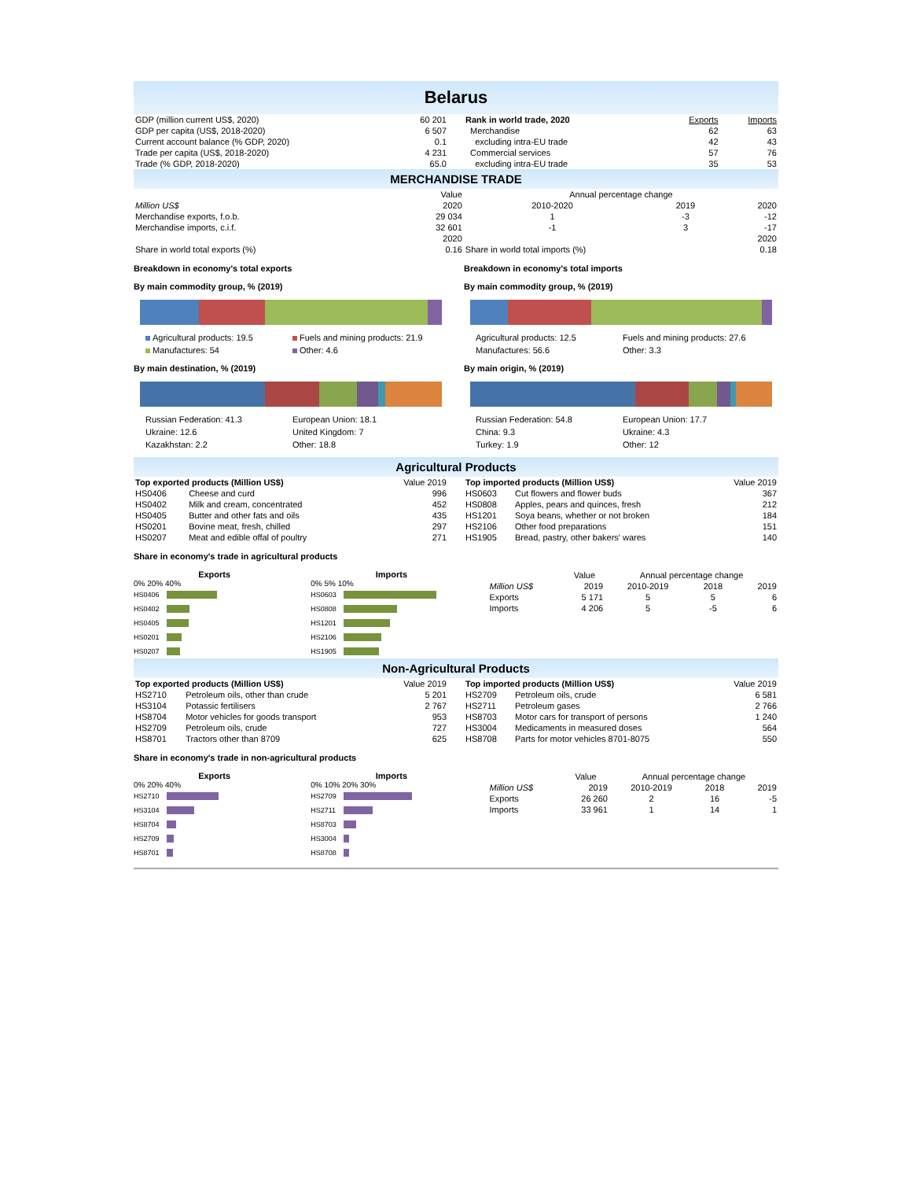Belarus
| GDP (million current US$, 2020) | 60 201 |
| GDP per capita (US$, 2018-2020) | 6 507 |
| Current account balance (% GDP, 2020) | 0.1 |
| Trade per capita (US$, 2018-2020) | 4 231 |
| Trade (% GDP, 2018-2020) | 65.0 |
| Rank in world trade, 2020 | Exports | Imports |
| --- | --- | --- |
| Merchandise | 62 | 63 |
| excluding intra-EU trade | 42 | 43 |
| Commercial services | 57 | 76 |
| excluding intra-EU trade | 35 | 53 |
MERCHANDISE TRADE
| | Value | Annual percentage change | | |
| Million US$ | 2020 | 2010-2020 | 2019 | 2020 |
| Merchandise exports, f.o.b. | 29 034 | 1 | -3 | -12 |
| Merchandise imports, c.i.f. | 32 601 | -1 | 3 | -17 |
| | 2020 | | | 2020 |
| Share in world total exports (%) | 0.16 | Share in world total imports (%) | | 0.18 |
Breakdown in economy's total exports
By main commodity group, % (2019)
Agricultural products: 19.5 Fuels and mining products: 21.9 Manufactures: 54 Other: 4.6
By main destination, % (2019)
Russian Federation: 41.3 European Union: 18.1 Ukraine: 12.6 United Kingdom: 7 Kazakhstan: 2.2 Other: 18.8
Breakdown in economy's total imports
By main commodity group, % (2019)
Agricultural products: 12.5 Fuels and mining products: 27.6 Manufactures: 56.6 Other: 3.3
By main origin, % (2019)
Russian Federation: 54.8 European Union: 17.7 China: 9.3 Ukraine: 4.3 Turkey: 1.9 Other: 12
Agricultural Products
| Top exported products (Million US$) | | Value 2019 |
| --- | --- | --- |
| HS0406 | Cheese and curd | 996 |
| HS0402 | Milk and cream, concentrated | 452 |
| HS0405 | Butter and other fats and oils | 435 |
| HS0201 | Bovine meat, fresh, chilled | 297 |
| HS0207 | Meat and edible offal of poultry | 271 |
| Top imported products (Million US$) | | Value 2019 |
| --- | --- | --- |
| HS0603 | Cut flowers and flower buds | 367 |
| HS0808 | Apples, pears and quinces, fresh | 212 |
| HS1201 | Soya beans, whether or not broken | 184 |
| HS2106 | Other food preparations | 151 |
| HS1905 | Bread, pastry, other bakers' wares | 140 |
Share in economy's trade in agricultural products
Exports
0% 20% 40%
HS0406
HS0402
HS0405
HS0201
HS0207
Imports
0% 5% 10%
HS0603
HS0808
HS1201
HS2106
HS1905
| | Value | Annual percentage change | | |
| Million US$ | 2019 | 2010-2019 | 2018 | 2019 |
| Exports | 5 171 | 5 | 5 | 6 |
| Imports | 4 206 | 5 | -5 | 6 |
Non-Agricultural Products
| Top exported products (Million US$) | | Value 2019 |
| --- | --- | --- |
| HS2710 | Petroleum oils, other than crude | 5 201 |
| HS3104 | Potassic fertilisers | 2 767 |
| HS8704 | Motor vehicles for goods transport | 953 |
| HS2709 | Petroleum oils, crude | 727 |
| HS8701 | Tractors other than 8709 | 625 |
| Top imported products (Million US$) | | Value 2019 |
| --- | --- | --- |
| HS2709 | Petroleum oils, crude | 6 581 |
| HS2711 | Petroleum gases | 2 766 |
| HS8703 | Motor cars for transport of persons | 1 240 |
| HS3004 | Medicaments in measured doses | 564 |
| HS8708 | Parts for motor vehicles 8701-8075 | 550 |
Share in economy's trade in non-agricultural products
Exports
0% 20% 40%
HS2710
HS3104
HS8704
HS2709
HS8701
Imports
0% 10% 20% 30%
HS2709
HS2711
HS8703
HS3004
HS8708
| | Value | Annual percentage change | | |
| Million US$ | 2019 | 2010-2019 | 2018 | 2019 |
| Exports | 26 260 | 2 | 16 | -5 |
| Imports | 33 961 | 1 | 14 | 1 |